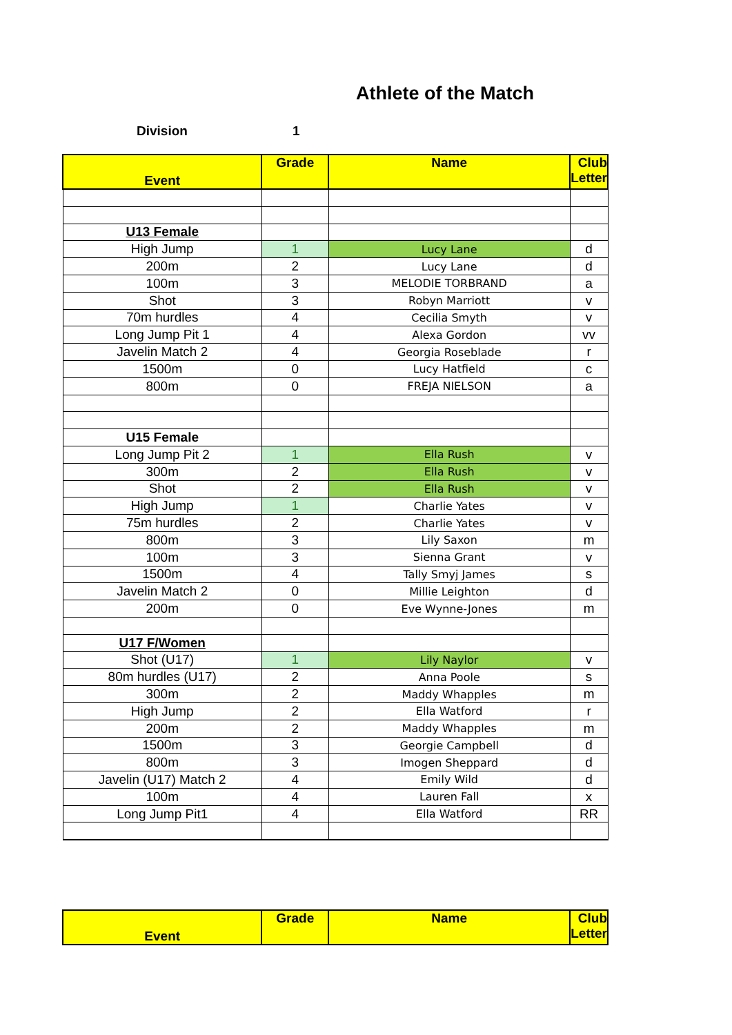Athlete of the Match
Division 1
| Event | Grade | Name | Club Letter |
| --- | --- | --- | --- |
| U13 Female | | | |
| High Jump | 1 | Lucy Lane | d |
| 200m | 2 | Lucy Lane | d |
| 100m | 3 | MELODIE TORBRAND | a |
| Shot | 3 | Robyn Marriott | v |
| 70m hurdles | 4 | Cecilia Smyth | v |
| Long Jump Pit 1 | 4 | Alexa Gordon | vv |
| Javelin Match 2 | 4 | Georgia Roseblade | r |
| 1500m | 0 | Lucy Hatfield | c |
| 800m | 0 | FREJA NIELSON | a |
| U15 Female | | | |
| Long Jump Pit 2 | 1 | Ella Rush | v |
| 300m | 2 | Ella Rush | v |
| Shot | 2 | Ella Rush | v |
| High Jump | 1 | Charlie Yates | v |
| 75m hurdles | 2 | Charlie Yates | v |
| 800m | 3 | Lily Saxon | m |
| 100m | 3 | Sienna Grant | v |
| 1500m | 4 | Tally Smyj James | s |
| Javelin Match 2 | 0 | Millie Leighton | d |
| 200m | 0 | Eve Wynne-Jones | m |
| U17 F/Women | | | |
| Shot (U17) | 1 | Lily Naylor | v |
| 80m hurdles (U17) | 2 | Anna Poole | s |
| 300m | 2 | Maddy Whapples | m |
| High Jump | 2 | Ella Watford | r |
| 200m | 2 | Maddy Whapples | m |
| 1500m | 3 | Georgie Campbell | d |
| 800m | 3 | Imogen Sheppard | d |
| Javelin (U17) Match 2 | 4 | Emily Wild | d |
| 100m | 4 | Lauren Fall | x |
| Long Jump Pit1 | 4 | Ella Watford | RR |
| Event | Grade | Name | Club Letter |
| --- | --- | --- | --- |